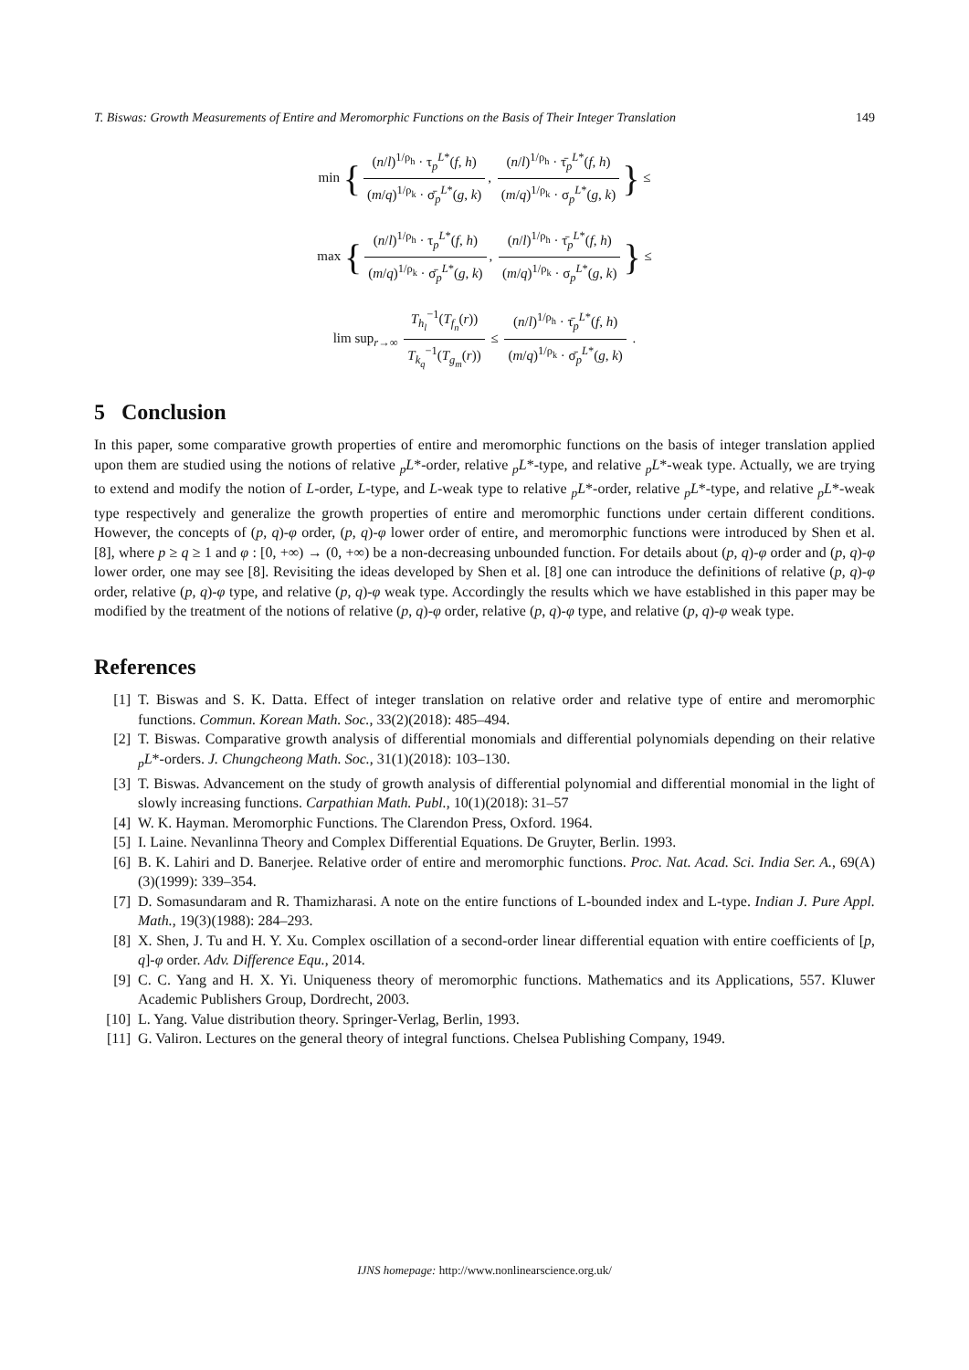T. Biswas: Growth Measurements of Entire and Meromorphic Functions on the Basis of Their Integer Translation 149
min {
(n/l)<sup>1/ρ<sub>h</sub></sup> · τ<sub>p</sub><sup>L*</sup>(f, h)
(m/q)<sup>1/ρ<sub>k</sub></sup> · σ̄<sub>p</sub><sup>L*</sup>(g, k)
,
(n/l)<sup>1/ρ<sub>h</sub></sup> · τ̄<sub>p</sub><sup>L*</sup>(f, h)
(m/q)<sup>1/ρ<sub>k</sub></sup> · σ<sub>p</sub><sup>L*</sup>(g, k)
} ≤
max {
(n/l)<sup>1/ρ<sub>h</sub></sup> · τ<sub>p</sub><sup>L*</sup>(f, h)
(m/q)<sup>1/ρ<sub>k</sub></sup> · σ̄<sub>p</sub><sup>L*</sup>(g, k)
,
(n/l)<sup>1/ρ<sub>h</sub></sup> · τ̄<sub>p</sub><sup>L*</sup>(f, h)
(m/q)<sup>1/ρ<sub>k</sub></sup> · σ<sub>p</sub><sup>L*</sup>(g, k)
} ≤
lim sup<sub>r→∞</sub>
T<sub>h<sub>l</sub></sub><sup>−1</sup>(T<sub>f<sub>n</sub></sub>(r))
T<sub>k<sub>q</sub></sub><sup>−1</sup>(T<sub>g<sub>m</sub></sub>(r))
≤
(n/l)<sup>1/ρ<sub>h</sub></sup> · τ̄<sub>p</sub><sup>L*</sup>(f, h)
(m/q)<sup>1/ρ<sub>k</sub></sup> · σ̄<sub>p</sub><sup>L*</sup>(g, k)
.
5 Conclusion
In this paper, some comparative growth properties of entire and meromorphic functions on the basis of integer translation applied upon them are studied using the notions of relative <sub>p</sub>L*-order, relative <sub>p</sub>L*-type, and relative <sub>p</sub>L*-weak type. Actually, we are trying to extend and modify the notion of L-order, L-type, and L-weak type to relative <sub>p</sub>L*-order, relative <sub>p</sub>L*-type, and relative <sub>p</sub>L*-weak type respectively and generalize the growth properties of entire and meromorphic functions under certain different conditions. However, the concepts of (p, q)-φ order, (p, q)-φ lower order of entire, and meromorphic functions were introduced by Shen et al. [8], where p ≥ q ≥ 1 and φ : [0, +∞) → (0, +∞) be a non-decreasing unbounded function. For details about (p, q)-φ order and (p, q)-φ lower order, one may see [8]. Revisiting the ideas developed by Shen et al. [8] one can introduce the definitions of relative (p, q)-φ order, relative (p, q)-φ type, and relative (p, q)-φ weak type. Accordingly the results which we have established in this paper may be modified by the treatment of the notions of relative (p, q)-φ order, relative (p, q)-φ type, and relative (p, q)-φ weak type.
References
[1] T. Biswas and S. K. Datta. Effect of integer translation on relative order and relative type of entire and meromorphic functions. Commun. Korean Math. Soc., 33(2)(2018): 485–494.
[2] T. Biswas. Comparative growth analysis of differential monomials and differential polynomials depending on their relative <sub>p</sub>L*-orders. J. Chungcheong Math. Soc., 31(1)(2018): 103–130.
[3] T. Biswas. Advancement on the study of growth analysis of differential polynomial and differential monomial in the light of slowly increasing functions. Carpathian Math. Publ., 10(1)(2018): 31–57
[4] W. K. Hayman. Meromorphic Functions. The Clarendon Press, Oxford. 1964.
[5] I. Laine. Nevanlinna Theory and Complex Differential Equations. De Gruyter, Berlin. 1993.
[6] B. K. Lahiri and D. Banerjee. Relative order of entire and meromorphic functions. Proc. Nat. Acad. Sci. India Ser. A., 69(A)(3)(1999): 339–354.
[7] D. Somasundaram and R. Thamizharasi. A note on the entire functions of L-bounded index and L-type. Indian J. Pure Appl. Math., 19(3)(1988): 284–293.
[8] X. Shen, J. Tu and H. Y. Xu. Complex oscillation of a second-order linear differential equation with entire coefficients of [p, q]-φ order. Adv. Difference Equ., 2014.
[9] C. C. Yang and H. X. Yi. Uniqueness theory of meromorphic functions. Mathematics and its Applications, 557. Kluwer Academic Publishers Group, Dordrecht, 2003.
[10] L. Yang. Value distribution theory. Springer-Verlag, Berlin, 1993.
[11] G. Valiron. Lectures on the general theory of integral functions. Chelsea Publishing Company, 1949.
IJNS homepage: http://www.nonlinearscience.org.uk/